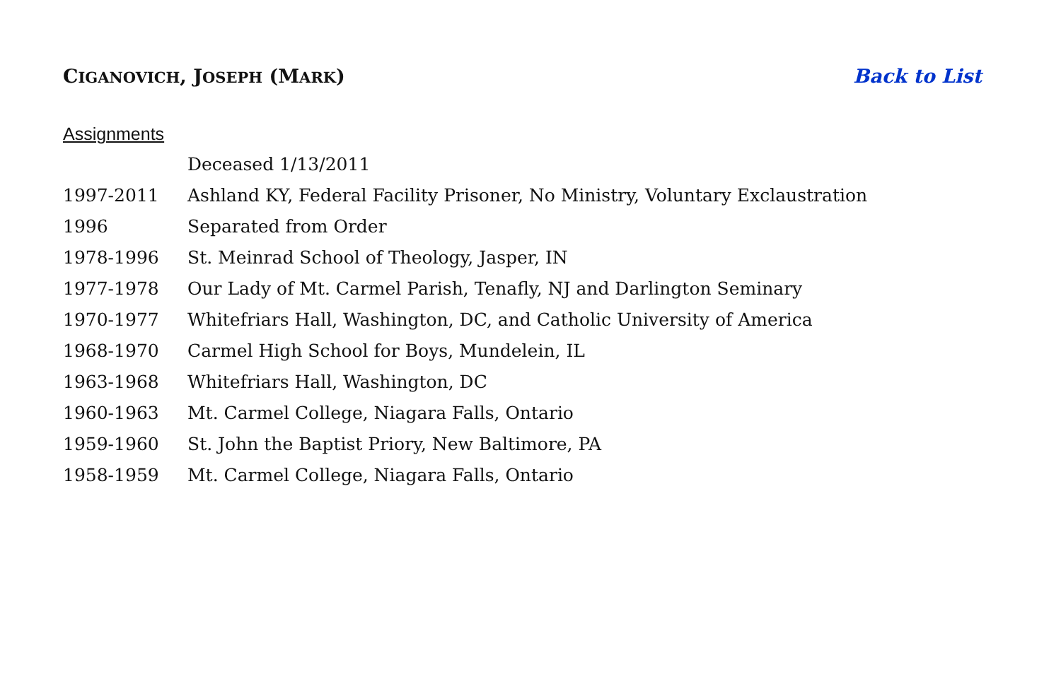CIGANOVICH, JOSEPH (MARK) Back to List
Assignments
| | Deceased 1/13/2011 |
| 1997-2011 | Ashland KY, Federal Facility Prisoner, No Ministry, Voluntary Exclaustration |
| 1996 | Separated from Order |
| 1978-1996 | St. Meinrad School of Theology, Jasper, IN |
| 1977-1978 | Our Lady of Mt. Carmel Parish, Tenafly, NJ and Darlington Seminary |
| 1970-1977 | Whitefriars Hall, Washington, DC, and Catholic University of America |
| 1968-1970 | Carmel High School for Boys, Mundelein, IL |
| 1963-1968 | Whitefriars Hall, Washington, DC |
| 1960-1963 | Mt. Carmel College, Niagara Falls, Ontario |
| 1959-1960 | St. John the Baptist Priory, New Baltimore, PA |
| 1958-1959 | Mt. Carmel College, Niagara Falls, Ontario |